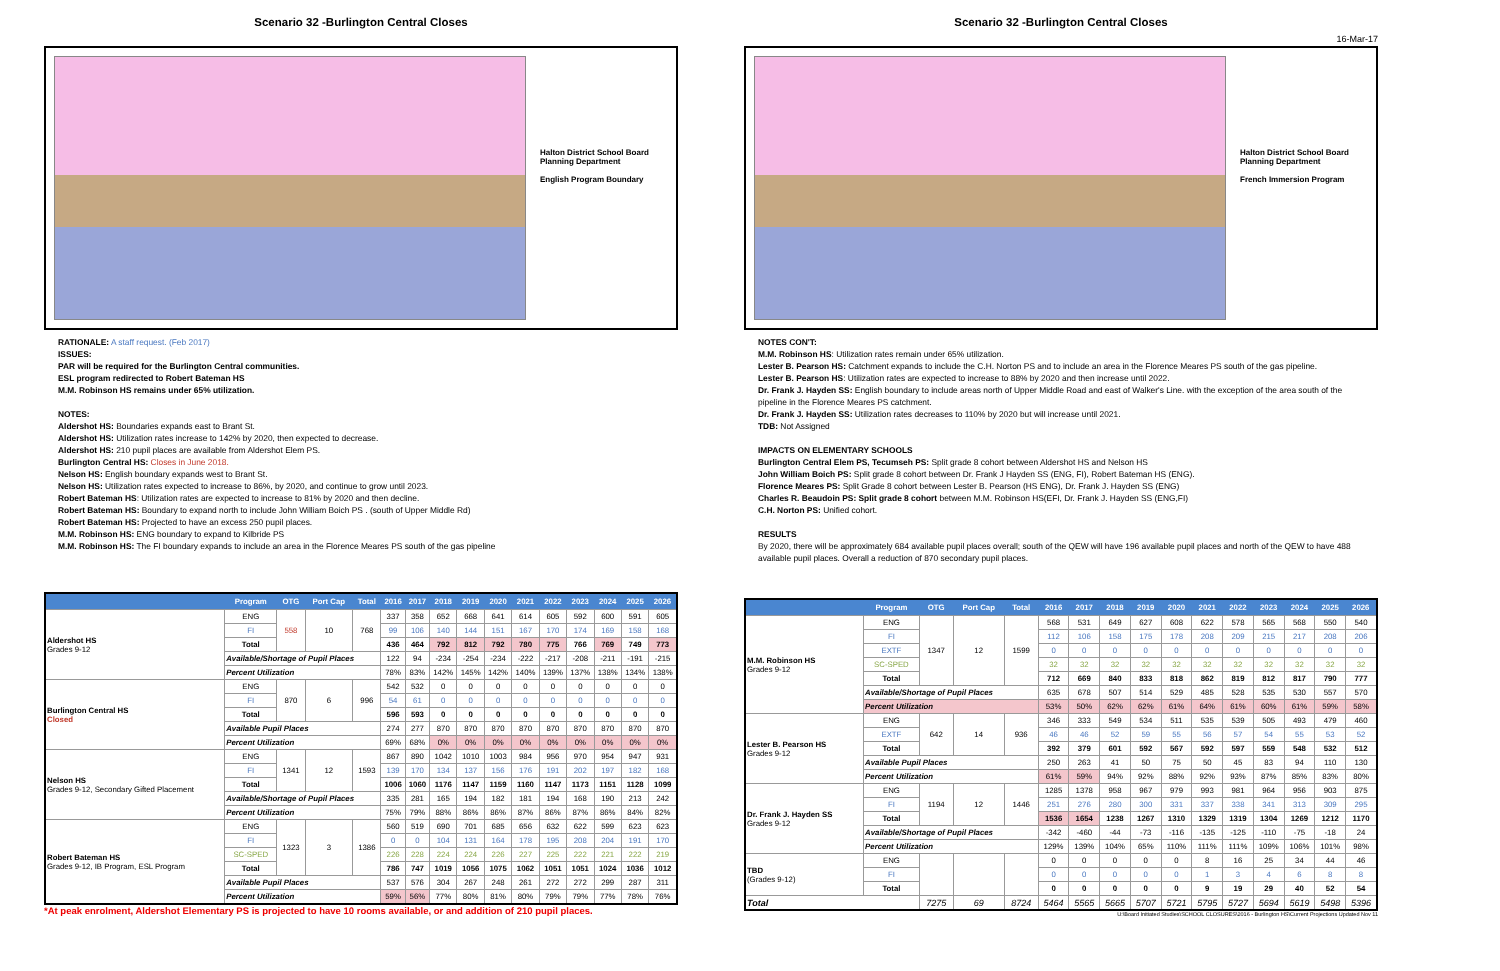Scenario 32 -Burlington Central Closes
Halton District School Board Planning Department
English Program Boundary
RATIONALE: A staff request. (Feb 2017)
ISSUES:
PAR will be required for the Burlington Central communities.
ESL program redirected to Robert Bateman HS
M.M. Robinson HS remains under 65% utilization.
NOTES:
Aldershot HS: Boundaries expands east to Brant St.
Aldershot HS: Utilization rates increase to 142% by 2020, then expected to decrease.
Aldershot HS: 210 pupil places are available from Aldershot Elem PS.
Burlington Central HS: Closes in June 2018.
Nelson HS: English boundary expands west to Brant St.
Nelson HS: Utilization rates expected to increase to 86%, by 2020, and continue to grow until 2023.
Robert Bateman HS: Utilization rates are expected to increase to 81% by 2020 and then decline.
Robert Bateman HS: Boundary to expand north to include John William Boich PS . (south of Upper Middle Rd)
Robert Bateman HS: Projected to have an excess 250 pupil places.
M.M. Robinson HS: ENG boundary to expand to Kilbride PS
M.M. Robinson HS: The FI boundary expands to include an area in the Florence Meares PS south of the gas pipeline
| | Program | OTG | Port Cap | Total | 2016 | 2017 | 2018 | 2019 | 2020 | 2021 | 2022 | 2023 | 2024 | 2025 | 2026 |
| --- | --- | --- | --- | --- | --- | --- | --- | --- | --- | --- | --- | --- | --- | --- | --- |
| Aldershot HS Grades 9-12 | ENG | 558 | 10 | 768 | 337 | 358 | 652 | 668 | 641 | 614 | 605 | 592 | 600 | 591 | 605 |
| | FI | | | | 99 | 106 | 140 | 144 | 151 | 167 | 170 | 174 | 169 | 158 | 168 |
| | Total | | | | 436 | 464 | 792 | 812 | 792 | 780 | 775 | 766 | 769 | 749 | 773 |
| | Available/Shortage of Pupil Places | | | | 122 | 94 | -234 | -254 | -234 | -222 | -217 | -208 | -211 | -191 | -215 |
| | Percent Utilization | | | | 78% | 83% | 142% | 145% | 142% | 140% | 139% | 137% | 138% | 134% | 138% |
| Burlington Central HS Closed | ENG | 870 | 6 | 996 | 542 | 532 | 0 | 0 | 0 | 0 | 0 | 0 | 0 | 0 | 0 |
| | FI | | | | 54 | 61 | 0 | 0 | 0 | 0 | 0 | 0 | 0 | 0 | 0 |
| | Total | | | | 596 | 593 | 0 | 0 | 0 | 0 | 0 | 0 | 0 | 0 | 0 |
| | Available Pupil Places | | | | 274 | 277 | 870 | 870 | 870 | 870 | 870 | 870 | 870 | 870 | 870 |
| | Percent Utilization | | | | 69% | 68% | 0% | 0% | 0% | 0% | 0% | 0% | 0% | 0% | 0% |
| Nelson HS Grades 9-12, Secondary Gifted Placement | ENG | 1341 | 12 | 1593 | 867 | 890 | 1042 | 1010 | 1003 | 984 | 956 | 970 | 954 | 947 | 931 |
| | FI | | | | 139 | 170 | 134 | 137 | 156 | 176 | 191 | 202 | 197 | 182 | 168 |
| | Total | | | | 1006 | 1060 | 1176 | 1147 | 1159 | 1160 | 1147 | 1173 | 1151 | 1128 | 1099 |
| | Available/Shortage of Pupil Places | | | | 335 | 281 | 165 | 194 | 182 | 181 | 194 | 168 | 190 | 213 | 242 |
| | Percent Utilization | | | | 75% | 79% | 88% | 86% | 86% | 87% | 86% | 87% | 86% | 84% | 82% |
| Robert Bateman HS Grades 9-12, IB Program, ESL Program | ENG | 1323 | 3 | 1386 | 560 | 519 | 690 | 701 | 685 | 656 | 632 | 622 | 599 | 623 | 623 |
| | FI | | | | 0 | 0 | 104 | 131 | 164 | 178 | 195 | 208 | 204 | 191 | 170 |
| | SC-SPED | | | | 226 | 228 | 224 | 224 | 226 | 227 | 225 | 222 | 221 | 222 | 219 |
| | Total | | | | 786 | 747 | 1019 | 1056 | 1075 | 1062 | 1051 | 1051 | 1024 | 1036 | 1012 |
| | Available Pupil Places | | | | 537 | 576 | 304 | 267 | 248 | 261 | 272 | 272 | 299 | 287 | 311 |
| | Percent Utilization | | | | 59% | 56% | 77% | 80% | 81% | 80% | 79% | 79% | 77% | 78% | 76% |
*At peak enrolment, Aldershot Elementary PS is projected to have 10 rooms available, or and addition of 210 pupil places.
Scenario 32 -Burlington Central Closes
16-Mar-17
Halton District School Board Planning Department
French Immersion Program
NOTES CON'T:
M.M. Robinson HS: Utilization rates remain under 65% utilization.
Lester B. Pearson HS: Catchment expands to include the C.H. Norton PS and to include an area in the Florence Meares PS south of the gas pipeline.
Lester B. Pearson HS: Utilization rates are expected to increase to 88% by 2020 and then increase until 2022.
Dr. Frank J. Hayden SS: English boundary to include areas north of Upper Middle Road and east of Walker's Line. with the exception of the area south of the pipeline in the Florence Meares PS catchment.
Dr. Frank J. Hayden SS: Utilization rates decreases to 110% by 2020 but will increase until 2021.
TDB: Not Assigned
IMPACTS ON ELEMENTARY SCHOOLS
Burlington Central Elem PS, Tecumseh PS: Split grade 8 cohort between Aldershot HS and Nelson HS
John William Boich PS: Split grade 8 cohort between Dr. Frank J Hayden SS (ENG, FI), Robert Bateman HS (ENG).
Florence Meares PS: Split Grade 8 cohort between Lester B. Pearson (HS ENG), Dr. Frank J. Hayden SS (ENG)
Charles R. Beaudoin PS: Split grade 8 cohort between M.M. Robinson HS(EFI, Dr. Frank J. Hayden SS (ENG,FI)
C.H. Norton PS: Unified cohort.
RESULTS
By 2020, there will be approximately 684 available pupil places overall; south of the QEW will have 196 available pupil places and north of the QEW to have 488 available pupil places. Overall a reduction of 870 secondary pupil places.
| | Program | OTG | Port Cap | Total | 2016 | 2017 | 2018 | 2019 | 2020 | 2021 | 2022 | 2023 | 2024 | 2025 | 2026 |
| --- | --- | --- | --- | --- | --- | --- | --- | --- | --- | --- | --- | --- | --- | --- | --- |
| M.M. Robinson HS Grades 9-12 | ENG | 1347 | 12 | 1599 | 568 | 531 | 649 | 627 | 608 | 622 | 578 | 565 | 568 | 550 | 540 |
| | FI | | | | 112 | 106 | 158 | 175 | 178 | 208 | 209 | 215 | 217 | 208 | 206 |
| | EXTF | | | | 0 | 0 | 0 | 0 | 0 | 0 | 0 | 0 | 0 | 0 | 0 |
| | SC-SPED | | | | 32 | 32 | 32 | 32 | 32 | 32 | 32 | 32 | 32 | 32 | 32 |
| | Total | | | | 712 | 669 | 840 | 833 | 818 | 862 | 819 | 812 | 817 | 790 | 777 |
| | Available/Shortage of Pupil Places | | | | 635 | 678 | 507 | 514 | 529 | 485 | 528 | 535 | 530 | 557 | 570 |
| | Percent Utilization | | | | 53% | 50% | 62% | 62% | 61% | 64% | 61% | 60% | 61% | 59% | 58% |
| Lester B. Pearson HS Grades 9-12 | ENG | 642 | 14 | 936 | 346 | 333 | 549 | 534 | 511 | 535 | 539 | 505 | 493 | 479 | 460 |
| | EXTF | | | | 46 | 46 | 52 | 59 | 55 | 56 | 57 | 54 | 55 | 53 | 52 |
| | Total | | | | 392 | 379 | 601 | 592 | 567 | 592 | 597 | 559 | 548 | 532 | 512 |
| | Available Pupil Places | | | | 250 | 263 | 41 | 50 | 75 | 50 | 45 | 83 | 94 | 110 | 130 |
| | Percent Utilization | | | | 61% | 59% | 94% | 92% | 88% | 92% | 93% | 87% | 85% | 83% | 80% |
| Dr. Frank J. Hayden SS Grades 9-12 | ENG | 1194 | 12 | 1446 | 1285 | 1378 | 958 | 967 | 979 | 993 | 981 | 964 | 956 | 903 | 875 |
| | FI | | | | 251 | 276 | 280 | 300 | 331 | 337 | 338 | 341 | 313 | 309 | 295 |
| | Total | | | | 1536 | 1654 | 1238 | 1267 | 1310 | 1329 | 1319 | 1304 | 1269 | 1212 | 1170 |
| | Available/Shortage of Pupil Places | | | | -342 | -460 | -44 | -73 | -116 | -135 | -125 | -110 | -75 | -18 | 24 |
| | Percent Utilization | | | | 129% | 139% | 104% | 65% | 110% | 111% | 111% | 109% | 106% | 101% | 98% |
| TBD (Grades 9-12) | ENG | | | | 0 | 0 | 0 | 0 | 0 | 8 | 16 | 25 | 34 | 44 | 46 |
| | FI | | | | 0 | 0 | 0 | 0 | 0 | 1 | 3 | 4 | 6 | 8 | 8 |
| | Total | | | | 0 | 0 | 0 | 0 | 0 | 9 | 19 | 29 | 40 | 52 | 54 |
| Total | | 7275 | 69 | 8724 | 5464 | 5565 | 5665 | 5707 | 5721 | 5795 | 5727 | 5694 | 5619 | 5498 | 5396 |
U:\Board Initiated Studies\SCHOOL CLOSURES\2016 - Burlington HS\Current Projections Updated Nov 11